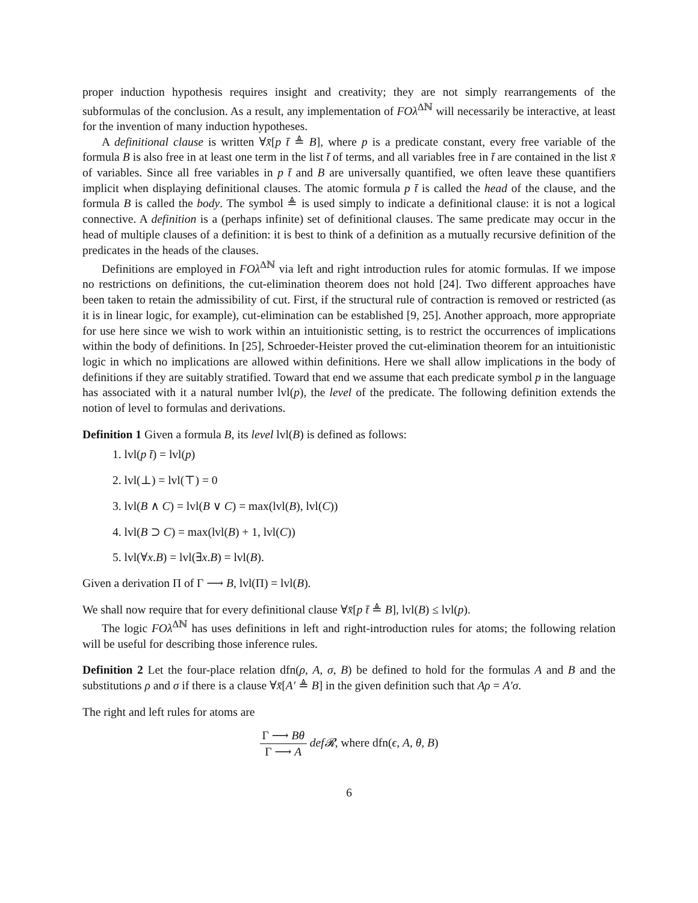proper induction hypothesis requires insight and creativity; they are not simply rearrangements of the subformulas of the conclusion. As a result, any implementation of FOλ<sup>Δℕ</sup> will necessarily be interactive, at least for the invention of many induction hypotheses.
A definitional clause is written ∀x̄[p t̄ ≜ B], where p is a predicate constant, every free variable of the formula B is also free in at least one term in the list t̄ of terms, and all variables free in t̄ are contained in the list x̄ of variables. Since all free variables in p t̄ and B are universally quantified, we often leave these quantifiers implicit when displaying definitional clauses. The atomic formula p t̄ is called the head of the clause, and the formula B is called the body. The symbol ≜ is used simply to indicate a definitional clause: it is not a logical connective. A definition is a (perhaps infinite) set of definitional clauses. The same predicate may occur in the head of multiple clauses of a definition: it is best to think of a definition as a mutually recursive definition of the predicates in the heads of the clauses.
Definitions are employed in FOλ<sup>Δℕ</sup> via left and right introduction rules for atomic formulas. If we impose no restrictions on definitions, the cut-elimination theorem does not hold [24]. Two different approaches have been taken to retain the admissibility of cut. First, if the structural rule of contraction is removed or restricted (as it is in linear logic, for example), cut-elimination can be established [9, 25]. Another approach, more appropriate for use here since we wish to work within an intuitionistic setting, is to restrict the occurrences of implications within the body of definitions. In [25], Schroeder-Heister proved the cut-elimination theorem for an intuitionistic logic in which no implications are allowed within definitions. Here we shall allow implications in the body of definitions if they are suitably stratified. Toward that end we assume that each predicate symbol p in the language has associated with it a natural number lvl(p), the level of the predicate. The following definition extends the notion of level to formulas and derivations.
Definition 1 Given a formula B, its level lvl(B) is defined as follows:
1. lvl(p t̄) = lvl(p)
2. lvl(⊥) = lvl(⊤) = 0
3. lvl(B ∧ C) = lvl(B ∨ C) = max(lvl(B), lvl(C))
4. lvl(B ⊃ C) = max(lvl(B) + 1, lvl(C))
5. lvl(∀x.B) = lvl(∃x.B) = lvl(B).
Given a derivation Π of Γ ⟶ B, lvl(Π) = lvl(B).
We shall now require that for every definitional clause ∀x̄[p t̄ ≜ B], lvl(B) ≤ lvl(p).
The logic FOλ<sup>Δℕ</sup> has uses definitions in left and right-introduction rules for atoms; the following relation will be useful for describing those inference rules.
Definition 2 Let the four-place relation dfn(ρ, A, σ, B) be defined to hold for the formulas A and B and the substitutions ρ and σ if there is a clause ∀x̄[A′ ≜ B] in the given definition such that Aρ = A′σ.
The right and left rules for atoms are
Γ ⟶ Bθ Γ ⟶ A def𝓡, where dfn(ϵ, A, θ, B)
6